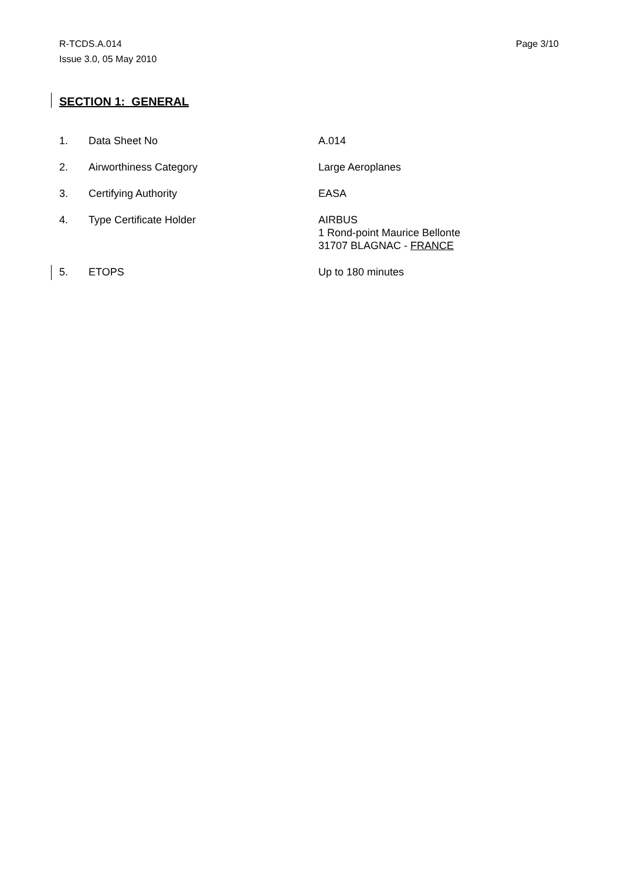R-TCDS.A.014
Issue 3.0, 05 May 2010
Page 3/10
SECTION 1: GENERAL
1. Data Sheet No A.014
2. Airworthiness Category Large Aeroplanes
3. Certifying Authority EASA
4. Type Certificate Holder AIRBUS
1 Rond-point Maurice Bellonte
31707 BLAGNAC - FRANCE
5. ETOPS Up to 180 minutes